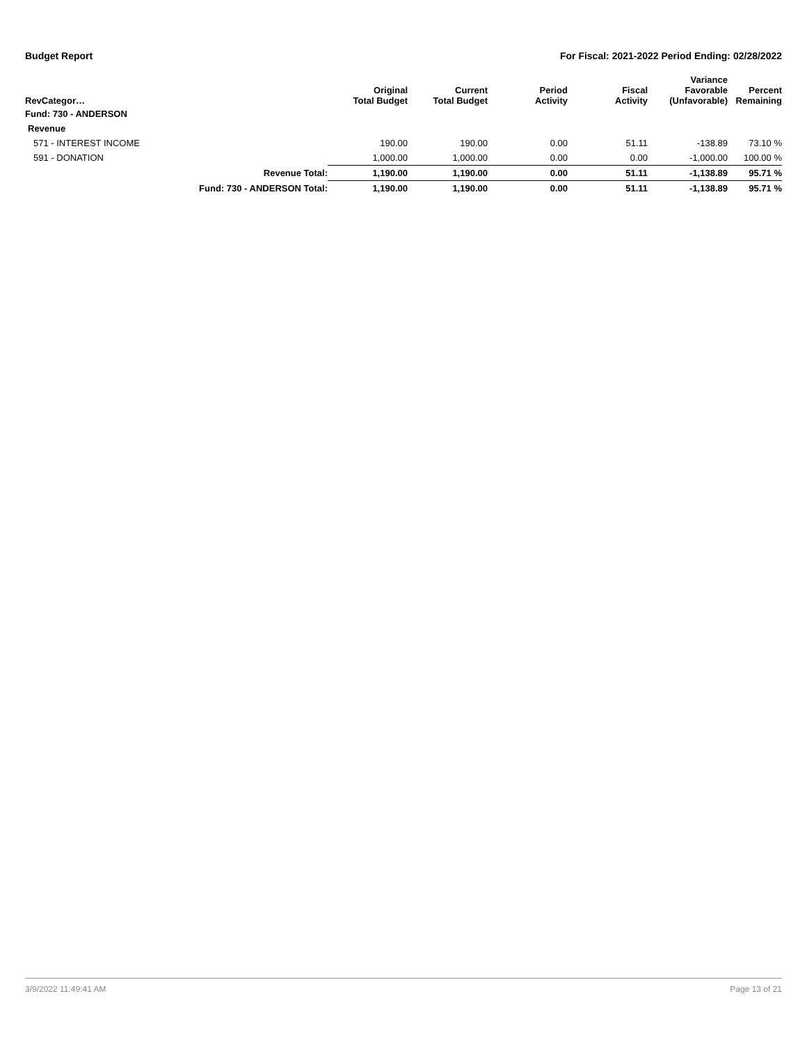Budget Report For Fiscal: 2021-2022 Period Ending: 02/28/2022
| RevCategor… | | Original Total Budget | Current Total Budget | Period Activity | Fiscal Activity | Variance Favorable (Unfavorable) | Percent Remaining |
| --- | --- | --- | --- | --- | --- | --- | --- |
| Fund: 730 - ANDERSON | | | | | | | |
| Revenue | | | | | | | |
| 571 - INTEREST INCOME | | 190.00 | 190.00 | 0.00 | 51.11 | -138.89 | 73.10 % |
| 591 - DONATION | | 1,000.00 | 1,000.00 | 0.00 | 0.00 | -1,000.00 | 100.00 % |
| | Revenue Total: | 1,190.00 | 1,190.00 | 0.00 | 51.11 | -1,138.89 | 95.71 % |
| | Fund: 730 - ANDERSON Total: | 1,190.00 | 1,190.00 | 0.00 | 51.11 | -1,138.89 | 95.71 % |
3/9/2022 11:49:41 AM Page 13 of 21